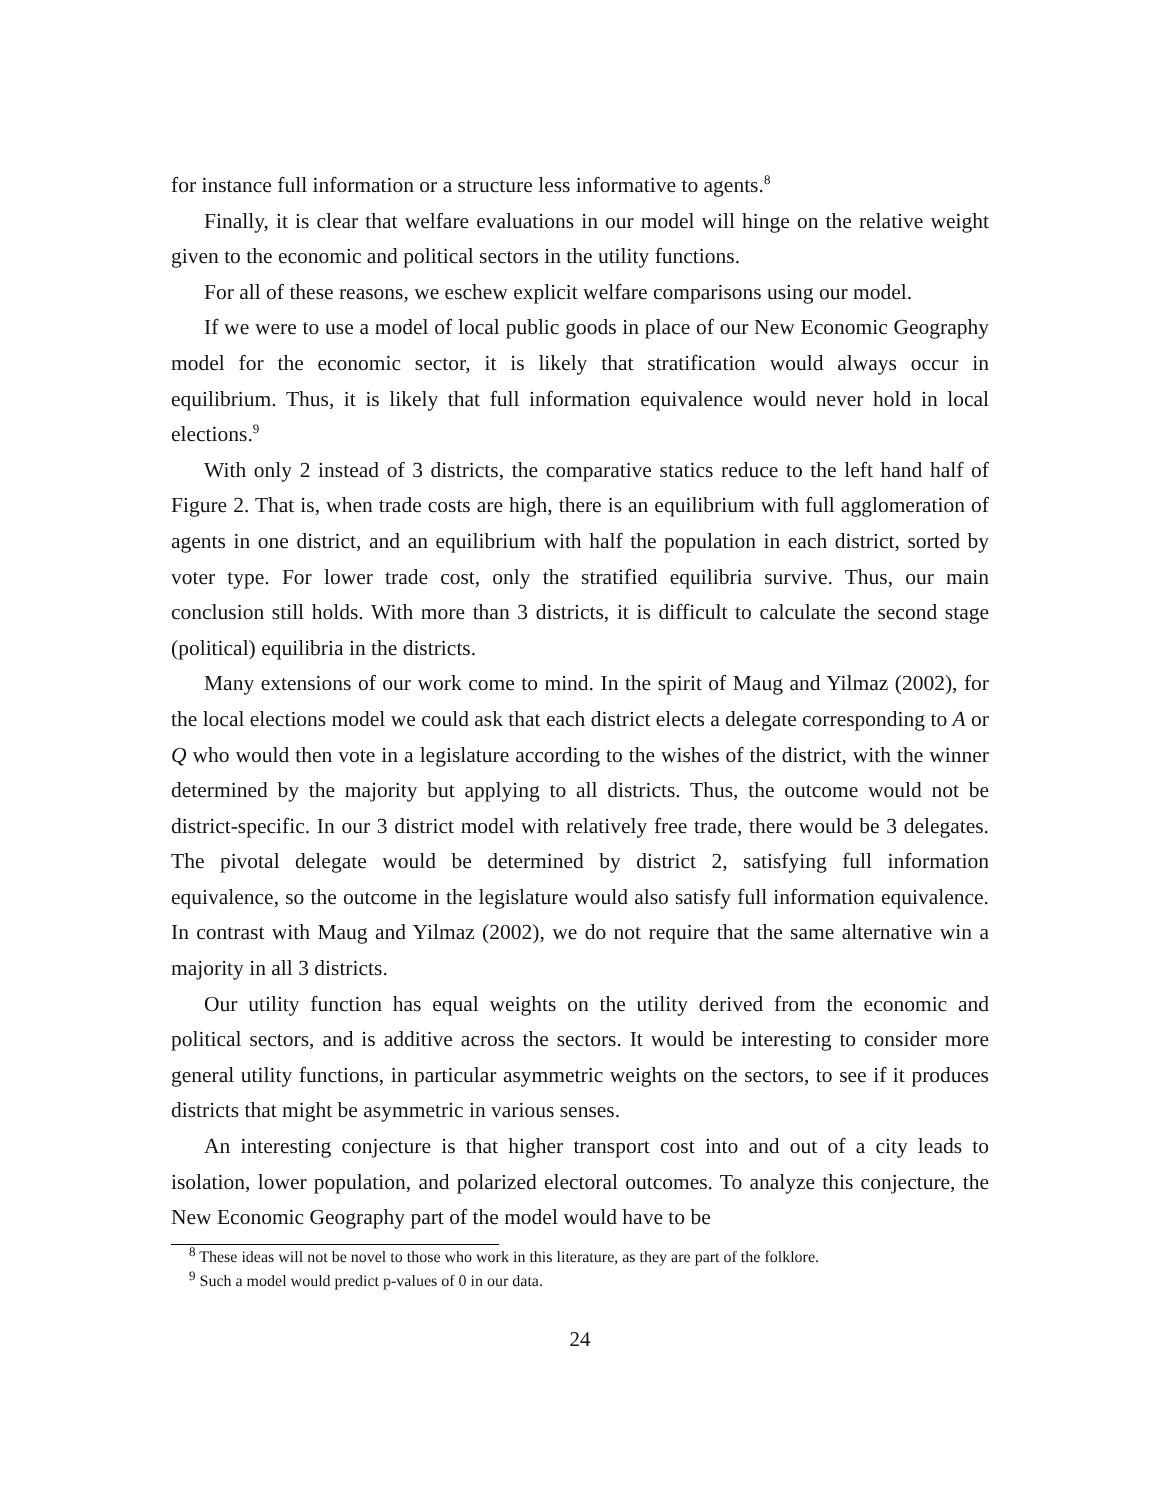for instance full information or a structure less informative to agents.<sup>8</sup>
Finally, it is clear that welfare evaluations in our model will hinge on the relative weight given to the economic and political sectors in the utility functions.
For all of these reasons, we eschew explicit welfare comparisons using our model.
If we were to use a model of local public goods in place of our New Economic Geography model for the economic sector, it is likely that stratification would always occur in equilibrium. Thus, it is likely that full information equivalence would never hold in local elections.<sup>9</sup>
With only 2 instead of 3 districts, the comparative statics reduce to the left hand half of Figure 2. That is, when trade costs are high, there is an equilibrium with full agglomeration of agents in one district, and an equilibrium with half the population in each district, sorted by voter type. For lower trade cost, only the stratified equilibria survive. Thus, our main conclusion still holds. With more than 3 districts, it is difficult to calculate the second stage (political) equilibria in the districts.
Many extensions of our work come to mind. In the spirit of Maug and Yilmaz (2002), for the local elections model we could ask that each district elects a delegate corresponding to A or Q who would then vote in a legislature according to the wishes of the district, with the winner determined by the majority but applying to all districts. Thus, the outcome would not be district-specific. In our 3 district model with relatively free trade, there would be 3 delegates. The pivotal delegate would be determined by district 2, satisfying full information equivalence, so the outcome in the legislature would also satisfy full information equivalence. In contrast with Maug and Yilmaz (2002), we do not require that the same alternative win a majority in all 3 districts.
Our utility function has equal weights on the utility derived from the economic and political sectors, and is additive across the sectors. It would be interesting to consider more general utility functions, in particular asymmetric weights on the sectors, to see if it produces districts that might be asymmetric in various senses.
An interesting conjecture is that higher transport cost into and out of a city leads to isolation, lower population, and polarized electoral outcomes. To analyze this conjecture, the New Economic Geography part of the model would have to be
<sup>8</sup> These ideas will not be novel to those who work in this literature, as they are part of the folklore.
<sup>9</sup> Such a model would predict p-values of 0 in our data.
24